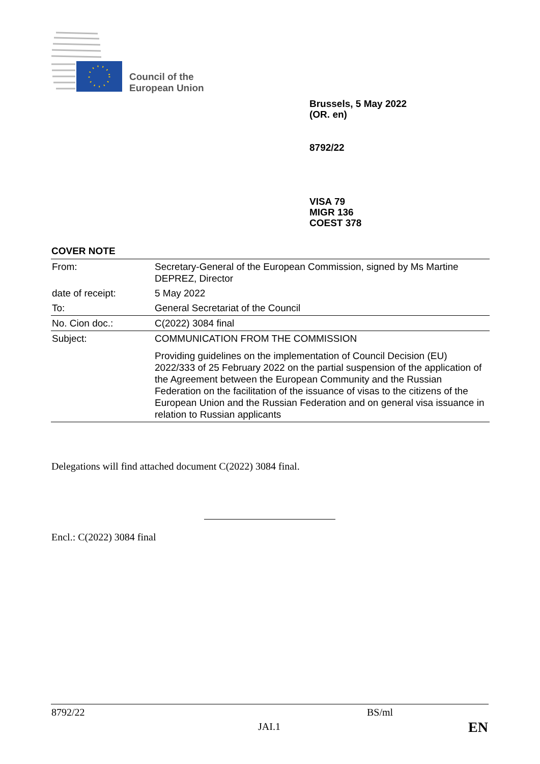Council of the
European Union
Brussels, 5 May 2022
(OR. en)
8792/22
VISA 79
MIGR 136
COEST 378
COVER NOTE
| From: | Secretary-General of the European Commission, signed by Ms Martine DEPREZ, Director |
| date of receipt: | 5 May 2022 |
| To: | General Secretariat of the Council |
| No. Cion doc.: | C(2022) 3084 final |
| Subject: | COMMUNICATION FROM THE COMMISSION |
| | Providing guidelines on the implementation of Council Decision (EU) 2022/333 of 25 February 2022 on the partial suspension of the application of the Agreement between the European Community and the Russian Federation on the facilitation of the issuance of visas to the citizens of the European Union and the Russian Federation and on general visa issuance in relation to Russian applicants |
Delegations will find attached document C(2022) 3084 final.
Encl.: C(2022) 3084 final
8792/22 BS/ml
JAI.1 EN